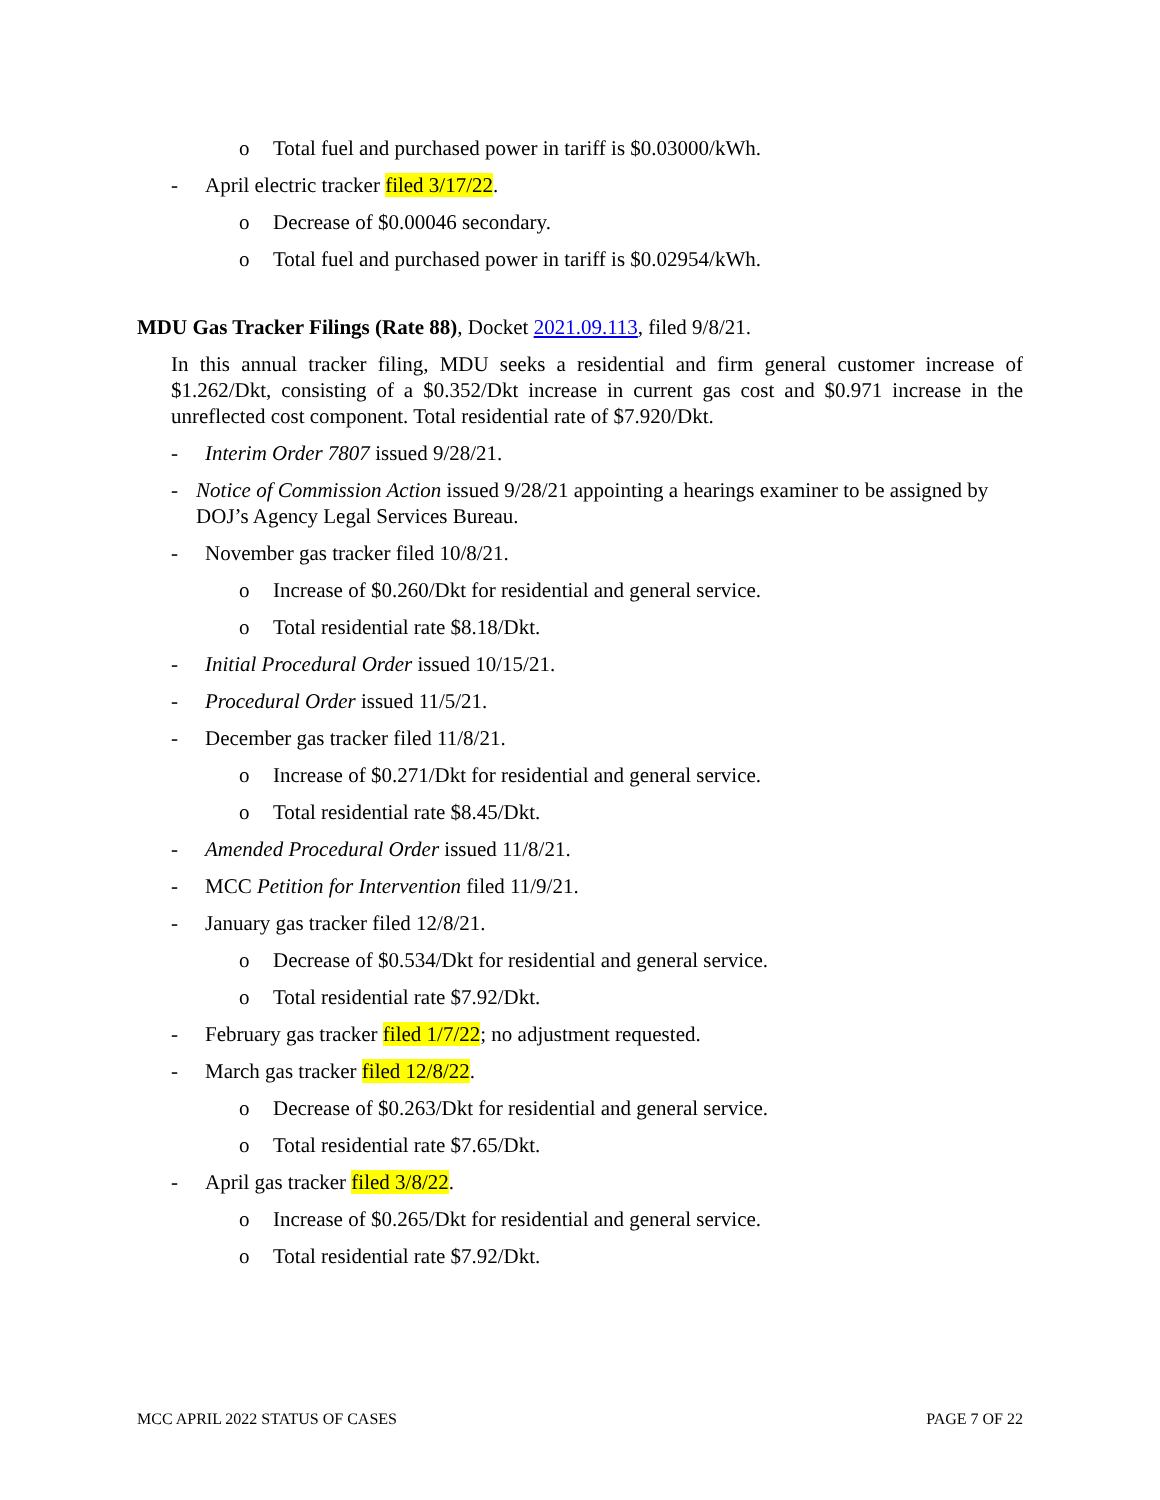o Total fuel and purchased power in tariff is $0.03000/kWh.
- April electric tracker filed 3/17/22.
o Decrease of $0.00046 secondary.
o Total fuel and purchased power in tariff is $0.02954/kWh.
MDU Gas Tracker Filings (Rate 88), Docket 2021.09.113, filed 9/8/21.
In this annual tracker filing, MDU seeks a residential and firm general customer increase of $1.262/Dkt, consisting of a $0.352/Dkt increase in current gas cost and $0.971 increase in the unreflected cost component. Total residential rate of $7.920/Dkt.
- Interim Order 7807 issued 9/28/21.
- Notice of Commission Action issued 9/28/21 appointing a hearings examiner to be assigned by DOJ’s Agency Legal Services Bureau.
- November gas tracker filed 10/8/21.
o Increase of $0.260/Dkt for residential and general service.
o Total residential rate $8.18/Dkt.
- Initial Procedural Order issued 10/15/21.
- Procedural Order issued 11/5/21.
- December gas tracker filed 11/8/21.
o Increase of $0.271/Dkt for residential and general service.
o Total residential rate $8.45/Dkt.
- Amended Procedural Order issued 11/8/21.
- MCC Petition for Intervention filed 11/9/21.
- January gas tracker filed 12/8/21.
o Decrease of $0.534/Dkt for residential and general service.
o Total residential rate $7.92/Dkt.
- February gas tracker filed 1/7/22; no adjustment requested.
- March gas tracker filed 12/8/22.
o Decrease of $0.263/Dkt for residential and general service.
o Total residential rate $7.65/Dkt.
- April gas tracker filed 3/8/22.
o Increase of $0.265/Dkt for residential and general service.
o Total residential rate $7.92/Dkt.
MCC APRIL 2022 STATUS OF CASES PAGE 7 OF 22